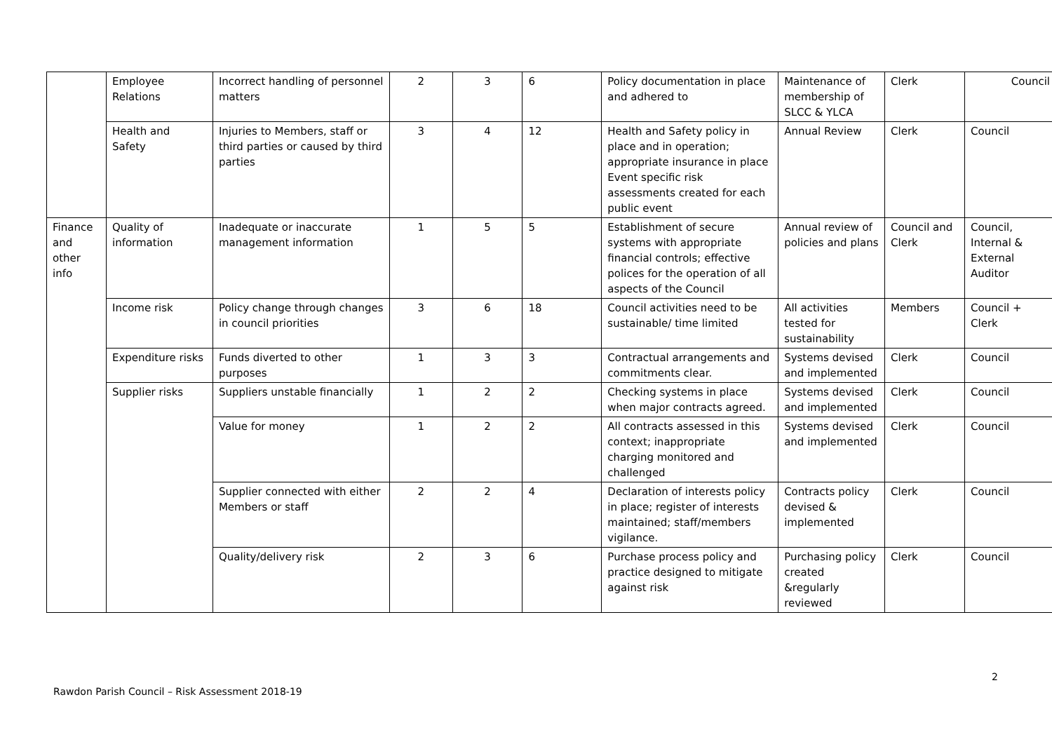| | Employee Relations | Incorrect handling of personnel matters | 2 | 3 | 6 | Policy documentation in place and adhered to | Maintenance of membership of SLCC & YLCA | Clerk | Council |
| | Health and Safety | Injuries to Members, staff or third parties or caused by third parties | 3 | 4 | 12 | Health and Safety policy in place and in operation; appropriate insurance in place Event specific risk assessments created for each public event | Annual Review | Clerk | Council |
| Finance and other info | Quality of information | Inadequate or inaccurate management information | 1 | 5 | 5 | Establishment of secure systems with appropriate financial controls; effective polices for the operation of all aspects of the Council | Annual review of policies and plans | Council and Clerk | Council, Internal & External Auditor |
| | Income risk | Policy change through changes in council priorities | 3 | 6 | 18 | Council activities need to be sustainable/ time limited | All activities tested for sustainability | Members | Council + Clerk |
| | Expenditure risks | Funds diverted to other purposes | 1 | 3 | 3 | Contractual arrangements and commitments clear. | Systems devised and implemented | Clerk | Council |
| | Supplier risks | Suppliers unstable financially | 1 | 2 | 2 | Checking systems in place when major contracts agreed. | Systems devised and implemented | Clerk | Council |
| | | Value for money | 1 | 2 | 2 | All contracts assessed in this context; inappropriate charging monitored and challenged | Systems devised and implemented | Clerk | Council |
| | | Supplier connected with either Members or staff | 2 | 2 | 4 | Declaration of interests policy in place; register of interests maintained; staff/members vigilance. | Contracts policy devised & implemented | Clerk | Council |
| | | Quality/delivery risk | 2 | 3 | 6 | Purchase process policy and practice designed to mitigate against risk | Purchasing policy created &regularly reviewed | Clerk | Council |
2
Rawdon Parish Council – Risk Assessment 2018-19